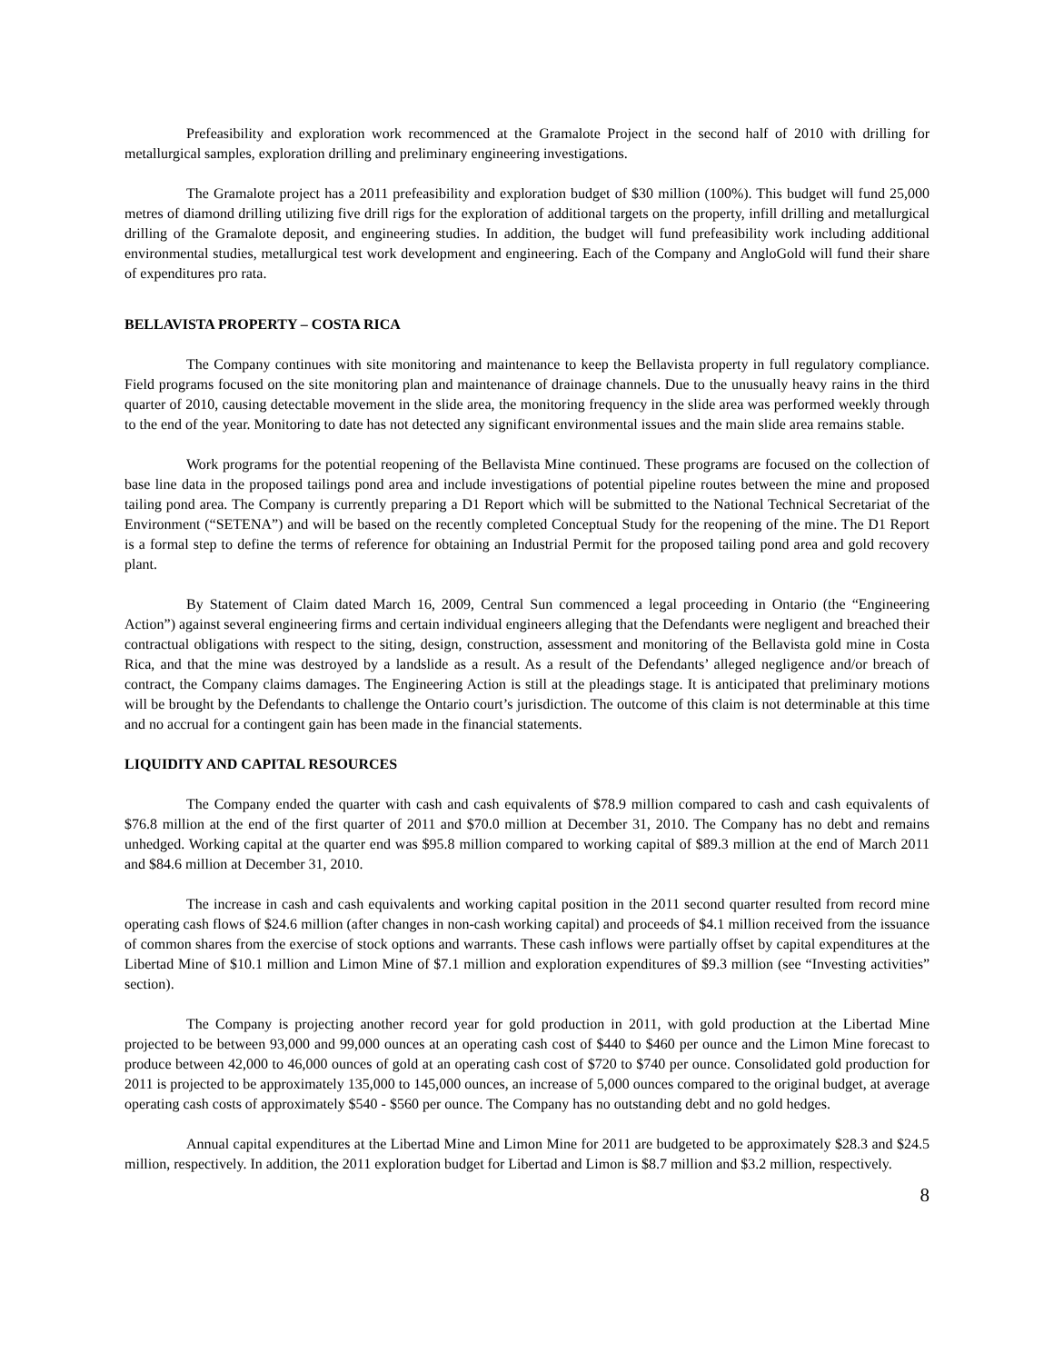Prefeasibility and exploration work recommenced at the Gramalote Project in the second half of 2010 with drilling for metallurgical samples, exploration drilling and preliminary engineering investigations.
The Gramalote project has a 2011 prefeasibility and exploration budget of $30 million (100%). This budget will fund 25,000 metres of diamond drilling utilizing five drill rigs for the exploration of additional targets on the property, infill drilling and metallurgical drilling of the Gramalote deposit, and engineering studies. In addition, the budget will fund prefeasibility work including additional environmental studies, metallurgical test work development and engineering. Each of the Company and AngloGold will fund their share of expenditures pro rata.
BELLAVISTA PROPERTY – COSTA RICA
The Company continues with site monitoring and maintenance to keep the Bellavista property in full regulatory compliance. Field programs focused on the site monitoring plan and maintenance of drainage channels. Due to the unusually heavy rains in the third quarter of 2010, causing detectable movement in the slide area, the monitoring frequency in the slide area was performed weekly through to the end of the year. Monitoring to date has not detected any significant environmental issues and the main slide area remains stable.
Work programs for the potential reopening of the Bellavista Mine continued. These programs are focused on the collection of base line data in the proposed tailings pond area and include investigations of potential pipeline routes between the mine and proposed tailing pond area. The Company is currently preparing a D1 Report which will be submitted to the National Technical Secretariat of the Environment (“SETENA”) and will be based on the recently completed Conceptual Study for the reopening of the mine. The D1 Report is a formal step to define the terms of reference for obtaining an Industrial Permit for the proposed tailing pond area and gold recovery plant.
By Statement of Claim dated March 16, 2009, Central Sun commenced a legal proceeding in Ontario (the “Engineering Action”) against several engineering firms and certain individual engineers alleging that the Defendants were negligent and breached their contractual obligations with respect to the siting, design, construction, assessment and monitoring of the Bellavista gold mine in Costa Rica, and that the mine was destroyed by a landslide as a result. As a result of the Defendants’ alleged negligence and/or breach of contract, the Company claims damages. The Engineering Action is still at the pleadings stage. It is anticipated that preliminary motions will be brought by the Defendants to challenge the Ontario court’s jurisdiction. The outcome of this claim is not determinable at this time and no accrual for a contingent gain has been made in the financial statements.
LIQUIDITY AND CAPITAL RESOURCES
The Company ended the quarter with cash and cash equivalents of $78.9 million compared to cash and cash equivalents of $76.8 million at the end of the first quarter of 2011 and $70.0 million at December 31, 2010. The Company has no debt and remains unhedged. Working capital at the quarter end was $95.8 million compared to working capital of $89.3 million at the end of March 2011 and $84.6 million at December 31, 2010.
The increase in cash and cash equivalents and working capital position in the 2011 second quarter resulted from record mine operating cash flows of $24.6 million (after changes in non-cash working capital) and proceeds of $4.1 million received from the issuance of common shares from the exercise of stock options and warrants. These cash inflows were partially offset by capital expenditures at the Libertad Mine of $10.1 million and Limon Mine of $7.1 million and exploration expenditures of $9.3 million (see “Investing activities” section).
The Company is projecting another record year for gold production in 2011, with gold production at the Libertad Mine projected to be between 93,000 and 99,000 ounces at an operating cash cost of $440 to $460 per ounce and the Limon Mine forecast to produce between 42,000 to 46,000 ounces of gold at an operating cash cost of $720 to $740 per ounce. Consolidated gold production for 2011 is projected to be approximately 135,000 to 145,000 ounces, an increase of 5,000 ounces compared to the original budget, at average operating cash costs of approximately $540 - $560 per ounce. The Company has no outstanding debt and no gold hedges.
Annual capital expenditures at the Libertad Mine and Limon Mine for 2011 are budgeted to be approximately $28.3 and $24.5 million, respectively. In addition, the 2011 exploration budget for Libertad and Limon is $8.7 million and $3.2 million, respectively.
8